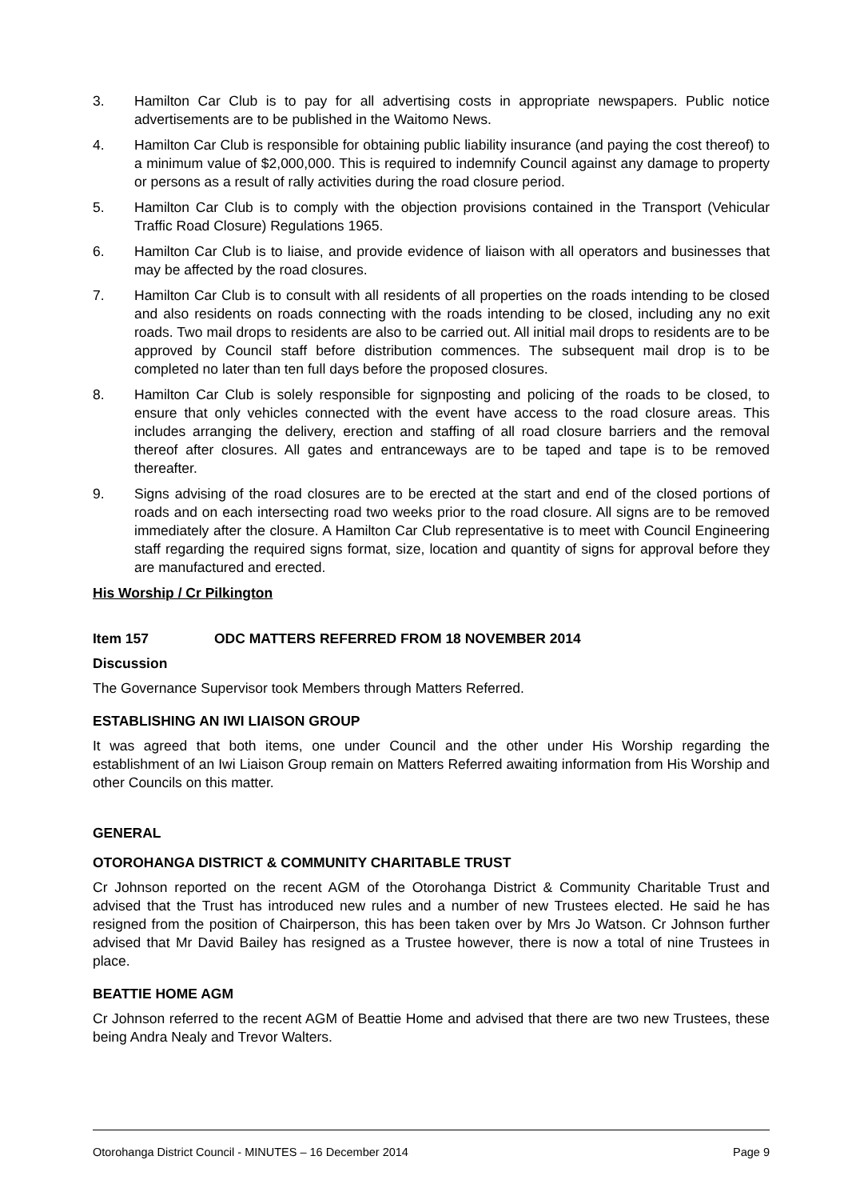3. Hamilton Car Club is to pay for all advertising costs in appropriate newspapers. Public notice advertisements are to be published in the Waitomo News.
4. Hamilton Car Club is responsible for obtaining public liability insurance (and paying the cost thereof) to a minimum value of $2,000,000. This is required to indemnify Council against any damage to property or persons as a result of rally activities during the road closure period.
5. Hamilton Car Club is to comply with the objection provisions contained in the Transport (Vehicular Traffic Road Closure) Regulations 1965.
6. Hamilton Car Club is to liaise, and provide evidence of liaison with all operators and businesses that may be affected by the road closures.
7. Hamilton Car Club is to consult with all residents of all properties on the roads intending to be closed and also residents on roads connecting with the roads intending to be closed, including any no exit roads. Two mail drops to residents are also to be carried out. All initial mail drops to residents are to be approved by Council staff before distribution commences. The subsequent mail drop is to be completed no later than ten full days before the proposed closures.
8. Hamilton Car Club is solely responsible for signposting and policing of the roads to be closed, to ensure that only vehicles connected with the event have access to the road closure areas. This includes arranging the delivery, erection and staffing of all road closure barriers and the removal thereof after closures. All gates and entranceways are to be taped and tape is to be removed thereafter.
9. Signs advising of the road closures are to be erected at the start and end of the closed portions of roads and on each intersecting road two weeks prior to the road closure. All signs are to be removed immediately after the closure. A Hamilton Car Club representative is to meet with Council Engineering staff regarding the required signs format, size, location and quantity of signs for approval before they are manufactured and erected.
His Worship / Cr Pilkington
Item 157 ODC MATTERS REFERRED FROM 18 NOVEMBER 2014
Discussion
The Governance Supervisor took Members through Matters Referred.
ESTABLISHING AN IWI LIAISON GROUP
It was agreed that both items, one under Council and the other under His Worship regarding the establishment of an Iwi Liaison Group remain on Matters Referred awaiting information from His Worship and other Councils on this matter.
GENERAL
OTOROHANGA DISTRICT & COMMUNITY CHARITABLE TRUST
Cr Johnson reported on the recent AGM of the Otorohanga District & Community Charitable Trust and advised that the Trust has introduced new rules and a number of new Trustees elected. He said he has resigned from the position of Chairperson, this has been taken over by Mrs Jo Watson. Cr Johnson further advised that Mr David Bailey has resigned as a Trustee however, there is now a total of nine Trustees in place.
BEATTIE HOME AGM
Cr Johnson referred to the recent AGM of Beattie Home and advised that there are two new Trustees, these being Andra Nealy and Trevor Walters.
Otorohanga District Council - MINUTES – 16 December 2014 Page 9